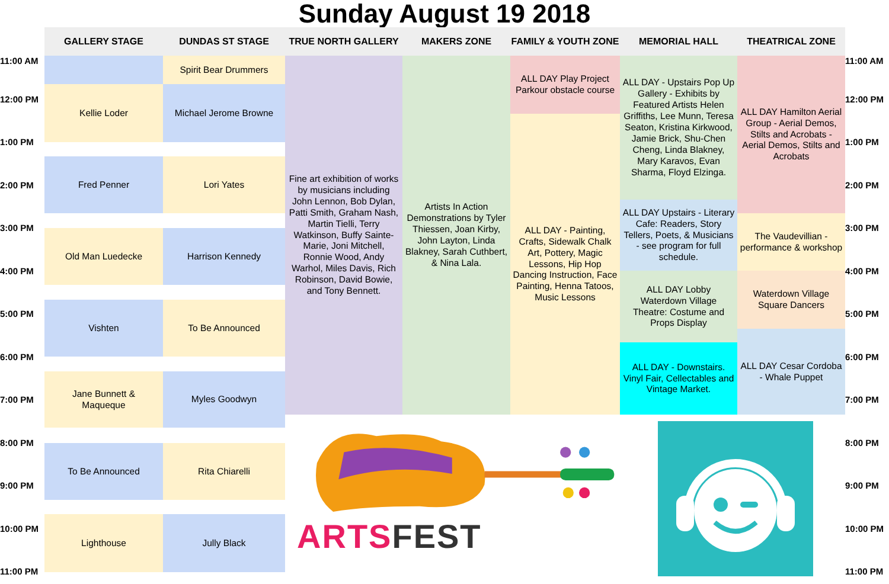Sunday August 19 2018
GALLERY STAGE
DUNDAS ST STAGE
TRUE NORTH GALLERY
MAKERS ZONE
FAMILY & YOUTH ZONE
MEMORIAL HALL
THEATRICAL ZONE
11:00 AM
12:00 PM
1:00 PM
2:00 PM
3:00 PM
4:00 PM
5:00 PM
6:00 PM
7:00 PM
8:00 PM
9:00 PM
10:00 PM
11:00 PM
Kellie Loder
Fred Penner
Old Man Luedecke
Vishten
Jane Bunnett &
Maqueque
To Be Announced
Lighthouse
Spirit Bear Drummers
Michael Jerome Browne
Lori Yates
Harrison Kennedy
To Be Announced
Myles Goodwyn
Rita Chiarelli
Jully Black
Fine art exhibition of works by musicians including John Lennon, Bob Dylan, Patti Smith, Graham Nash, Martin Tielli, Terry Watkinson, Buffy Sainte-Marie, Joni Mitchell, Ronnie Wood, Andy Warhol, Miles Davis, Rich Robinson, David Bowie, and Tony Bennett.
Artists In Action Demonstrations by Tyler Thiessen, Joan Kirby, John Layton, Linda Blakney, Sarah Cuthbert, & Nina Lala.
ALL DAY Play Project Parkour obstacle course
ALL DAY - Painting, Crafts, Sidewalk Chalk Art, Pottery, Magic Lessons, Hip Hop Dancing Instruction, Face Painting, Henna Tatoos, Music Lessons
ALL DAY - Upstairs Pop Up Gallery - Exhibits by Featured Artists Helen Griffiths, Lee Munn, Teresa Seaton, Kristina Kirkwood, Jamie Brick, Shu-Chen Cheng, Linda Blakney, Mary Karavos, Evan Sharma, Floyd Elzinga.
ALL DAY Upstairs - Literary Cafe: Readers, Story Tellers, Poets, & Musicians - see program for full schedule.
ALL DAY Lobby Waterdown Village Theatre: Costume and Props Display
ALL DAY - Downstairs. Vinyl Fair, Cellectables and Vintage Market.
ALL DAY Hamilton Aerial Group - Aerial Demos, Stilts and Acrobats - Aerial Demos, Stilts and Acrobats
The Vaudevillian - performance & workshop
Waterdown Village Square Dancers
ALL DAY Cesar Cordoba - Whale Puppet
ARTS FEST
11:00 AM
12:00 PM
1:00 PM
2:00 PM
3:00 PM
4:00 PM
5:00 PM
6:00 PM
7:00 PM
8:00 PM
9:00 PM
10:00 PM
11:00 PM